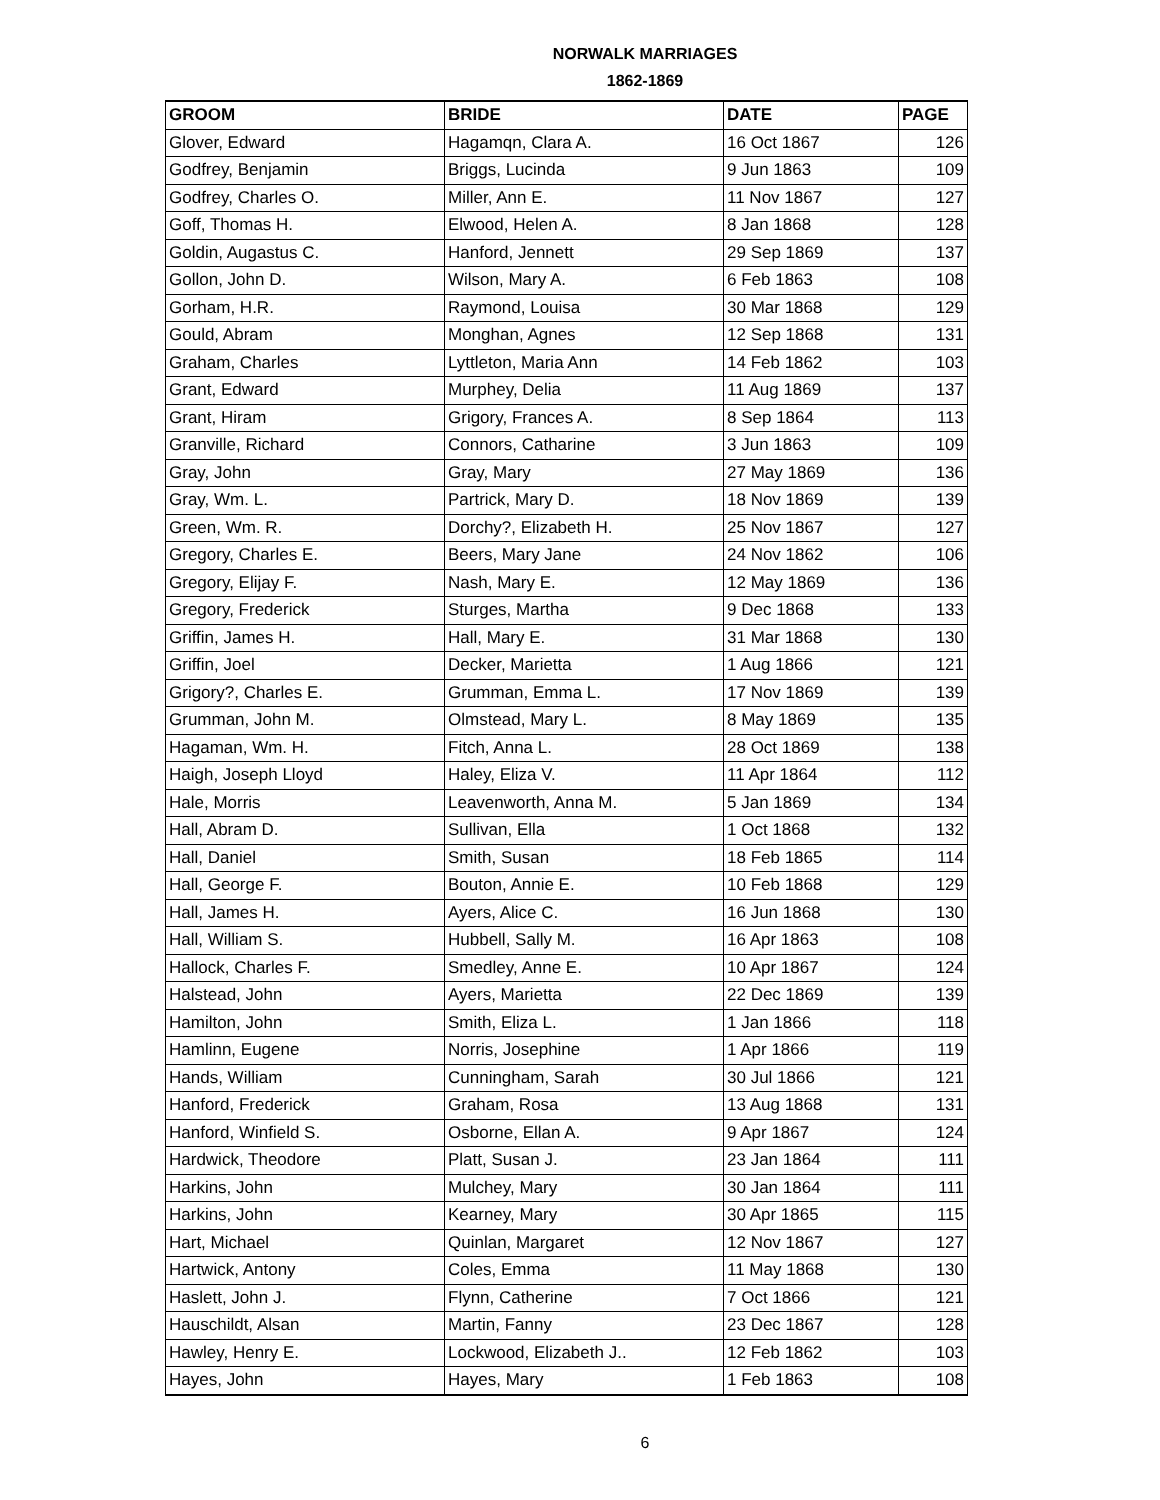NORWALK MARRIAGES
1862-1869
| GROOM | BRIDE | DATE | PAGE |
| --- | --- | --- | --- |
| Glover, Edward | Hagamqn, Clara A. | 16 Oct 1867 | 126 |
| Godfrey, Benjamin | Briggs, Lucinda | 9 Jun 1863 | 109 |
| Godfrey, Charles O. | Miller, Ann E. | 11 Nov 1867 | 127 |
| Goff, Thomas H. | Elwood, Helen A. | 8 Jan 1868 | 128 |
| Goldin, Augastus C. | Hanford, Jennett | 29 Sep 1869 | 137 |
| Gollon, John D. | Wilson, Mary A. | 6 Feb 1863 | 108 |
| Gorham, H.R. | Raymond, Louisa | 30 Mar 1868 | 129 |
| Gould, Abram | Monghan, Agnes | 12 Sep 1868 | 131 |
| Graham, Charles | Lyttleton, Maria Ann | 14 Feb 1862 | 103 |
| Grant, Edward | Murphey, Delia | 11 Aug 1869 | 137 |
| Grant, Hiram | Grigory, Frances A. | 8 Sep 1864 | 113 |
| Granville, Richard | Connors, Catharine | 3 Jun 1863 | 109 |
| Gray, John | Gray, Mary | 27 May 1869 | 136 |
| Gray, Wm. L. | Partrick, Mary D. | 18 Nov 1869 | 139 |
| Green, Wm. R. | Dorchy?, Elizabeth H. | 25 Nov 1867 | 127 |
| Gregory, Charles E. | Beers, Mary Jane | 24 Nov 1862 | 106 |
| Gregory, Elijay F. | Nash, Mary E. | 12 May 1869 | 136 |
| Gregory, Frederick | Sturges, Martha | 9 Dec 1868 | 133 |
| Griffin, James H. | Hall, Mary E. | 31 Mar 1868 | 130 |
| Griffin, Joel | Decker, Marietta | 1 Aug 1866 | 121 |
| Grigory?, Charles E. | Grumman, Emma L. | 17 Nov 1869 | 139 |
| Grumman, John M. | Olmstead, Mary L. | 8 May 1869 | 135 |
| Hagaman, Wm. H. | Fitch, Anna L. | 28 Oct 1869 | 138 |
| Haigh, Joseph Lloyd | Haley, Eliza V. | 11 Apr 1864 | 112 |
| Hale, Morris | Leavenworth, Anna M. | 5 Jan 1869 | 134 |
| Hall, Abram D. | Sullivan, Ella | 1 Oct 1868 | 132 |
| Hall, Daniel | Smith, Susan | 18 Feb 1865 | 114 |
| Hall, George F. | Bouton, Annie E. | 10 Feb 1868 | 129 |
| Hall, James H. | Ayers, Alice C. | 16 Jun 1868 | 130 |
| Hall, William S. | Hubbell, Sally M. | 16 Apr 1863 | 108 |
| Hallock, Charles F. | Smedley, Anne E. | 10 Apr 1867 | 124 |
| Halstead, John | Ayers, Marietta | 22 Dec 1869 | 139 |
| Hamilton, John | Smith, Eliza L. | 1 Jan 1866 | 118 |
| Hamlinn, Eugene | Norris, Josephine | 1 Apr 1866 | 119 |
| Hands, William | Cunningham, Sarah | 30 Jul 1866 | 121 |
| Hanford, Frederick | Graham, Rosa | 13 Aug 1868 | 131 |
| Hanford, Winfield S. | Osborne, Ellan A. | 9 Apr 1867 | 124 |
| Hardwick, Theodore | Platt, Susan J. | 23 Jan 1864 | 111 |
| Harkins, John | Mulchey, Mary | 30 Jan 1864 | 111 |
| Harkins, John | Kearney, Mary | 30 Apr 1865 | 115 |
| Hart, Michael | Quinlan, Margaret | 12 Nov 1867 | 127 |
| Hartwick, Antony | Coles, Emma | 11 May 1868 | 130 |
| Haslett, John J. | Flynn, Catherine | 7 Oct 1866 | 121 |
| Hauschildt, Alsan | Martin, Fanny | 23 Dec 1867 | 128 |
| Hawley, Henry E. | Lockwood, Elizabeth J.. | 12 Feb 1862 | 103 |
| Hayes, John | Hayes, Mary | 1 Feb 1863 | 108 |
6